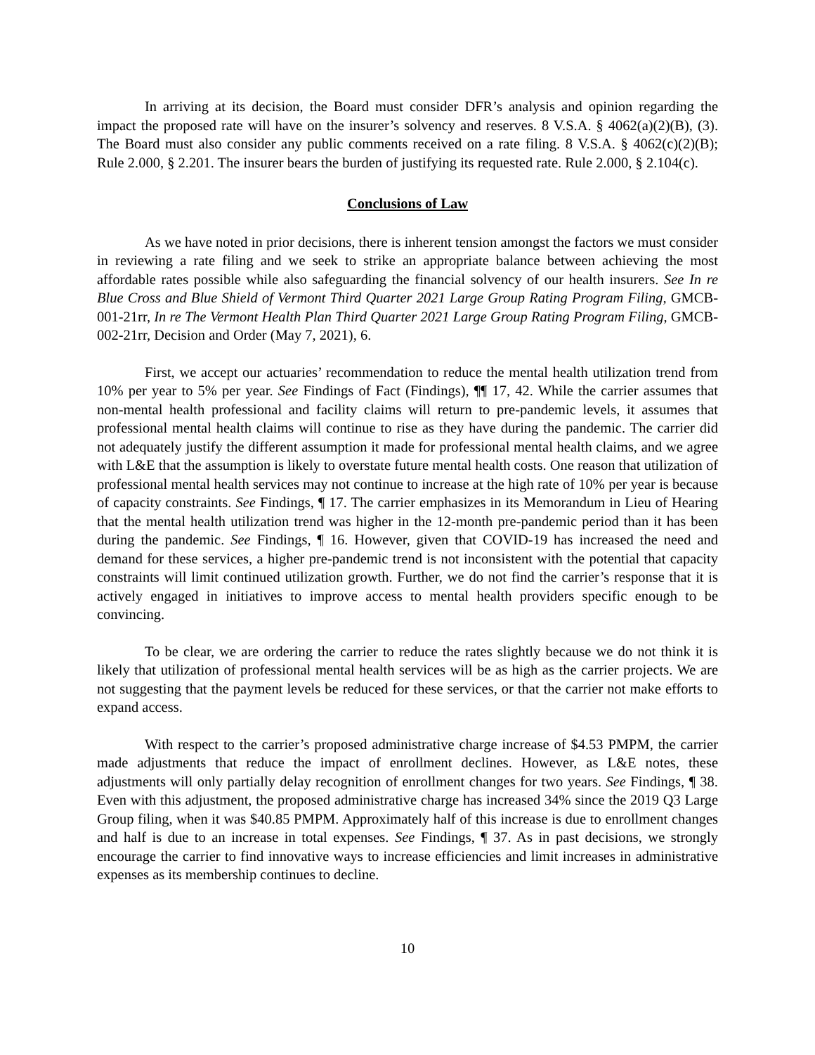In arriving at its decision, the Board must consider DFR’s analysis and opinion regarding the impact the proposed rate will have on the insurer’s solvency and reserves. 8 V.S.A. § 4062(a)(2)(B), (3). The Board must also consider any public comments received on a rate filing. 8 V.S.A. § 4062(c)(2)(B); Rule 2.000, § 2.201. The insurer bears the burden of justifying its requested rate. Rule 2.000, § 2.104(c).
Conclusions of Law
As we have noted in prior decisions, there is inherent tension amongst the factors we must consider in reviewing a rate filing and we seek to strike an appropriate balance between achieving the most affordable rates possible while also safeguarding the financial solvency of our health insurers. See In re Blue Cross and Blue Shield of Vermont Third Quarter 2021 Large Group Rating Program Filing, GMCB-001-21rr, In re The Vermont Health Plan Third Quarter 2021 Large Group Rating Program Filing, GMCB-002-21rr, Decision and Order (May 7, 2021), 6.
First, we accept our actuaries’ recommendation to reduce the mental health utilization trend from 10% per year to 5% per year. See Findings of Fact (Findings), ¶¶ 17, 42. While the carrier assumes that non-mental health professional and facility claims will return to pre-pandemic levels, it assumes that professional mental health claims will continue to rise as they have during the pandemic. The carrier did not adequately justify the different assumption it made for professional mental health claims, and we agree with L&E that the assumption is likely to overstate future mental health costs. One reason that utilization of professional mental health services may not continue to increase at the high rate of 10% per year is because of capacity constraints. See Findings, ¶ 17. The carrier emphasizes in its Memorandum in Lieu of Hearing that the mental health utilization trend was higher in the 12-month pre-pandemic period than it has been during the pandemic. See Findings, ¶ 16. However, given that COVID-19 has increased the need and demand for these services, a higher pre-pandemic trend is not inconsistent with the potential that capacity constraints will limit continued utilization growth. Further, we do not find the carrier’s response that it is actively engaged in initiatives to improve access to mental health providers specific enough to be convincing.
To be clear, we are ordering the carrier to reduce the rates slightly because we do not think it is likely that utilization of professional mental health services will be as high as the carrier projects. We are not suggesting that the payment levels be reduced for these services, or that the carrier not make efforts to expand access.
With respect to the carrier’s proposed administrative charge increase of $4.53 PMPM, the carrier made adjustments that reduce the impact of enrollment declines. However, as L&E notes, these adjustments will only partially delay recognition of enrollment changes for two years. See Findings, ¶ 38. Even with this adjustment, the proposed administrative charge has increased 34% since the 2019 Q3 Large Group filing, when it was $40.85 PMPM. Approximately half of this increase is due to enrollment changes and half is due to an increase in total expenses. See Findings, ¶ 37. As in past decisions, we strongly encourage the carrier to find innovative ways to increase efficiencies and limit increases in administrative expenses as its membership continues to decline.
10